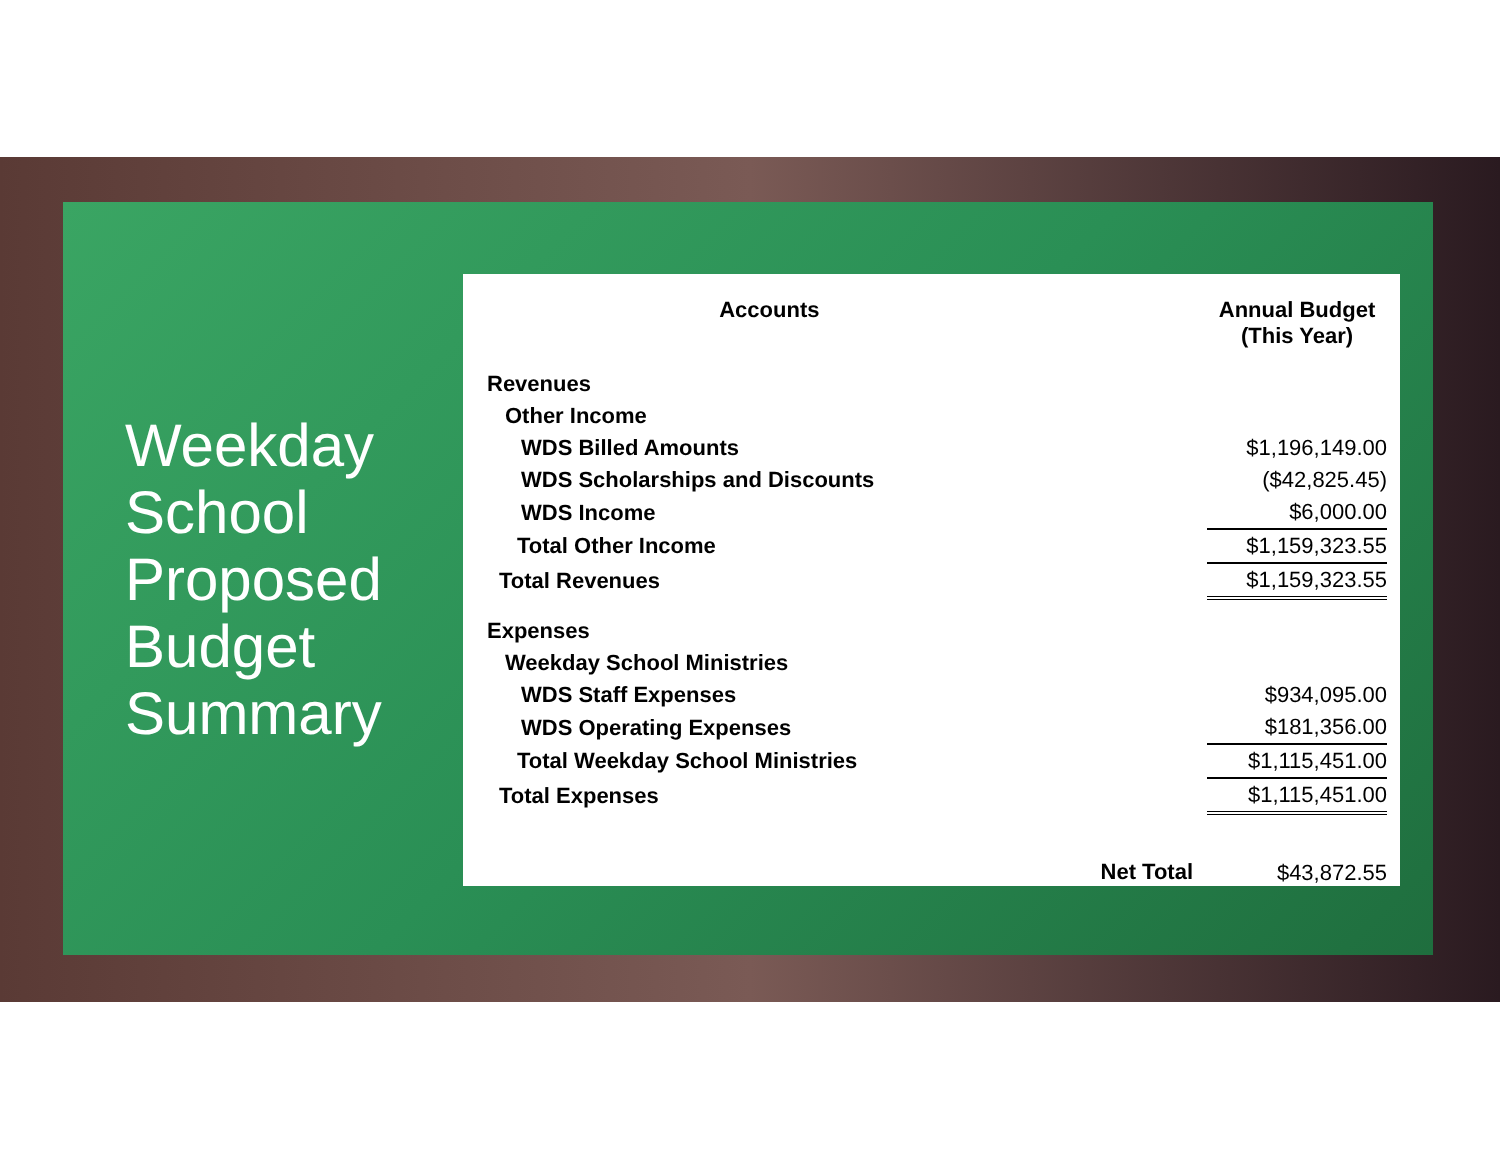Weekday School Proposed Budget Summary
| Accounts | | Annual Budget (This Year) |
| --- | --- | --- |
| Revenues | | |
| Other Income | | |
| WDS Billed Amounts | | $1,196,149.00 |
| WDS Scholarships and Discounts | | ($42,825.45) |
| WDS Income | | $6,000.00 |
| Total Other Income | | $1,159,323.55 |
| Total Revenues | | $1,159,323.55 |
| Expenses | | |
| Weekday School Ministries | | |
| WDS Staff Expenses | | $934,095.00 |
| WDS Operating Expenses | | $181,356.00 |
| Total Weekday School Ministries | | $1,115,451.00 |
| Total Expenses | | $1,115,451.00 |
| | Net Total | $43,872.55 |